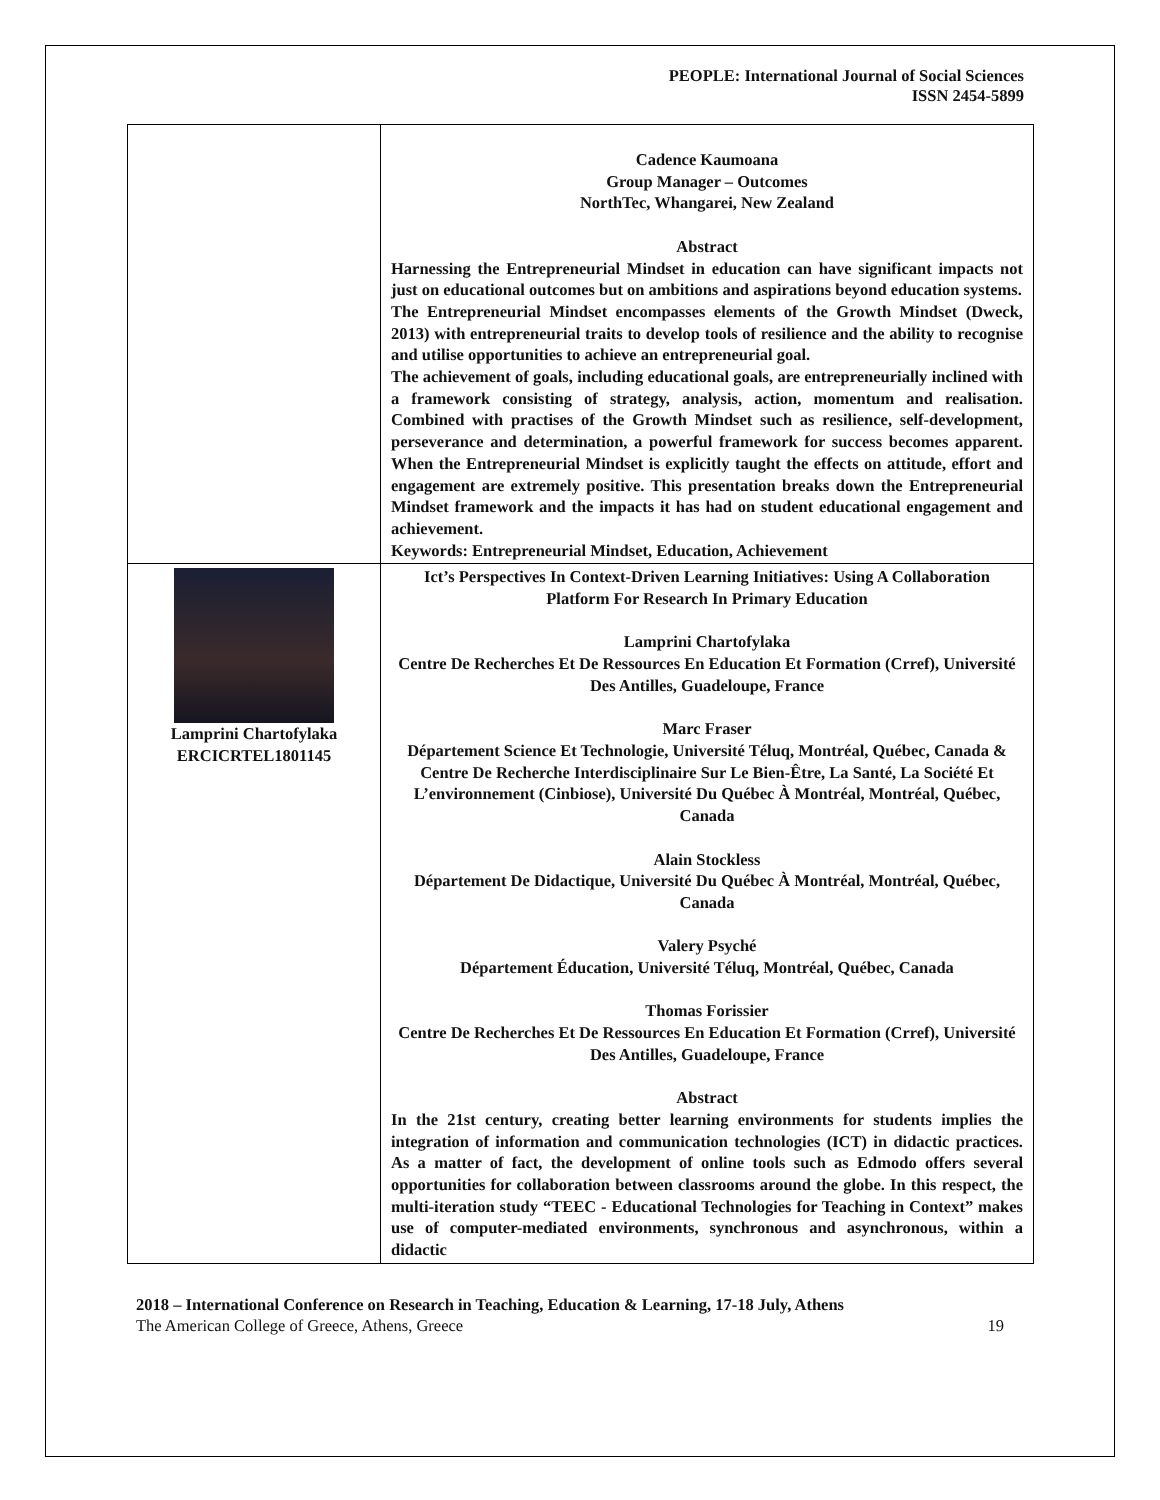PEOPLE: International Journal of Social Sciences
ISSN 2454-5899
| | Cadence Kaumoana Group Manager – Outcomes NorthTec, Whangarei, New Zealand Abstract Harnessing the Entrepreneurial Mindset in education can have significant impacts not just on educational outcomes but on ambitions and aspirations beyond education systems. The Entrepreneurial Mindset encompasses elements of the Growth Mindset (Dweck, 2013) with entrepreneurial traits to develop tools of resilience and the ability to recognise and utilise opportunities to achieve an entrepreneurial goal. The achievement of goals, including educational goals, are entrepreneurially inclined with a framework consisting of strategy, analysis, action, momentum and realisation. Combined with practises of the Growth Mindset such as resilience, self-development, perseverance and determination, a powerful framework for success becomes apparent. When the Entrepreneurial Mindset is explicitly taught the effects on attitude, effort and engagement are extremely positive. This presentation breaks down the Entrepreneurial Mindset framework and the impacts it has had on student educational engagement and achievement. Keywords: Entrepreneurial Mindset, Education, Achievement |
| Lamprini Chartofylaka ERCICRTEL1801145 | Ict’s Perspectives In Context-Driven Learning Initiatives: Using A Collaboration Platform For Research In Primary Education Lamprini Chartofylaka Centre De Recherches Et De Ressources En Education Et Formation (Crref), Université Des Antilles, Guadeloupe, France Marc Fraser Département Science Et Technologie, Université Téluq, Montréal, Québec, Canada & Centre De Recherche Interdisciplinaire Sur Le Bien-Être, La Santé, La Société Et L’environnement (Cinbiose), Université Du Québec À Montréal, Montréal, Québec, Canada Alain Stockless Département De Didactique, Université Du Québec À Montréal, Montréal, Québec, Canada Valery Psyché Département Éducation, Université Téluq, Montréal, Québec, Canada Thomas Forissier Centre De Recherches Et De Ressources En Education Et Formation (Crref), Université Des Antilles, Guadeloupe, France Abstract In the 21st century, creating better learning environments for students implies the integration of information and communication technologies (ICT) in didactic practices. As a matter of fact, the development of online tools such as Edmodo offers several opportunities for collaboration between classrooms around the globe. In this respect, the multi-iteration study “TEEC - Educational Technologies for Teaching in Context” makes use of computer-mediated environments, synchronous and asynchronous, within a didactic |
2018 – International Conference on Research in Teaching, Education & Learning, 17-18 July, Athens
The American College of Greece, Athens, Greece 19